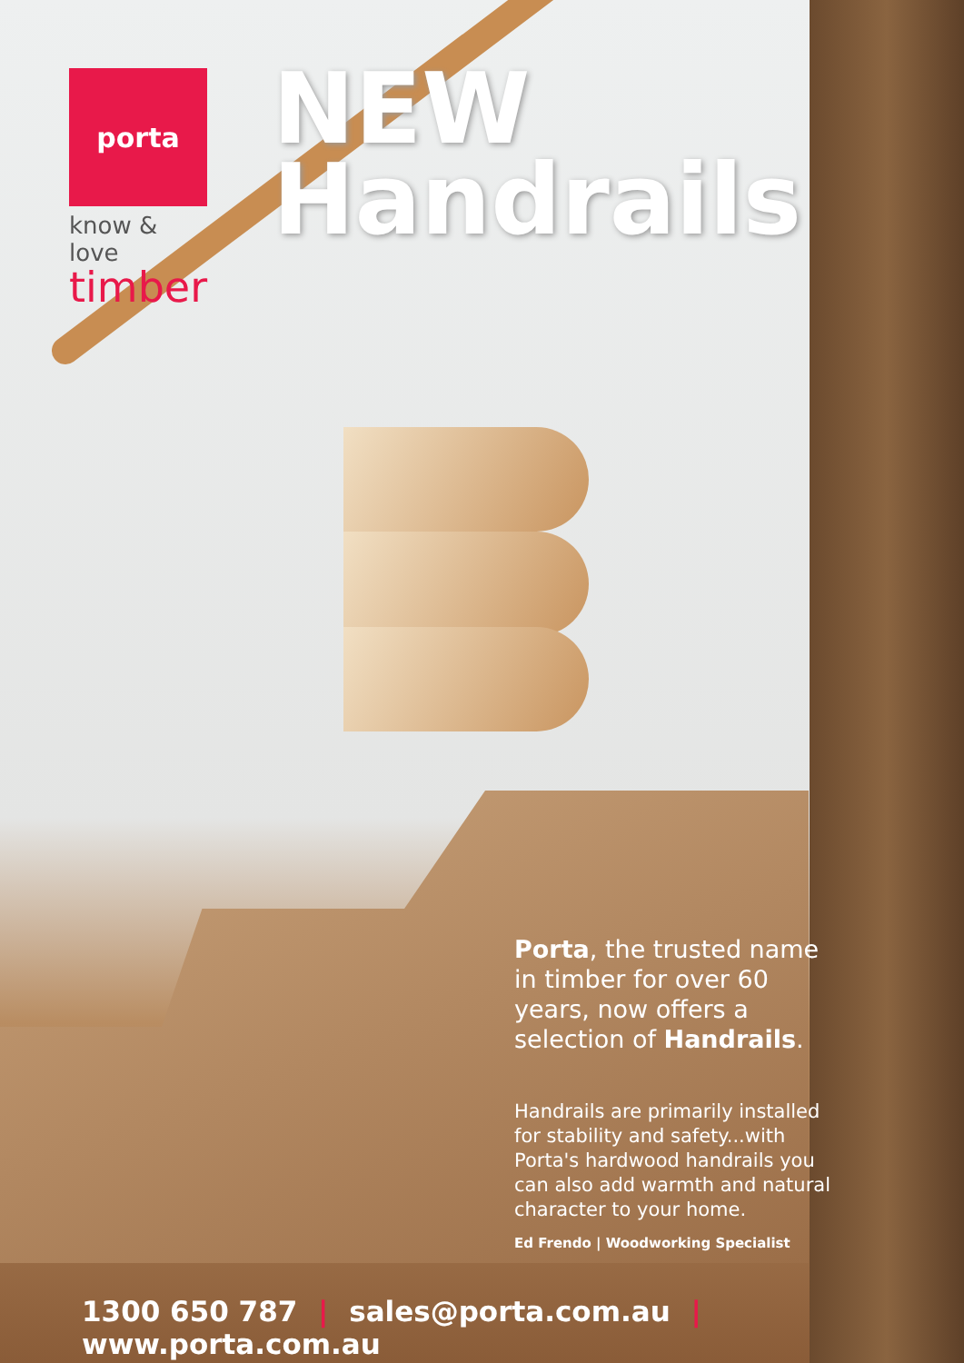porta
know & love
timber
NEW
Handrails
Porta, the trusted name in timber for over 60 years, now offers a selection of Handrails.
Handrails are primarily installed for stability and safety...with Porta's hardwood handrails you can also add warmth and natural character to your home.
Ed Frendo | Woodworking Specialist
1300 650 787 | sales@porta.com.au | www.porta.com.au